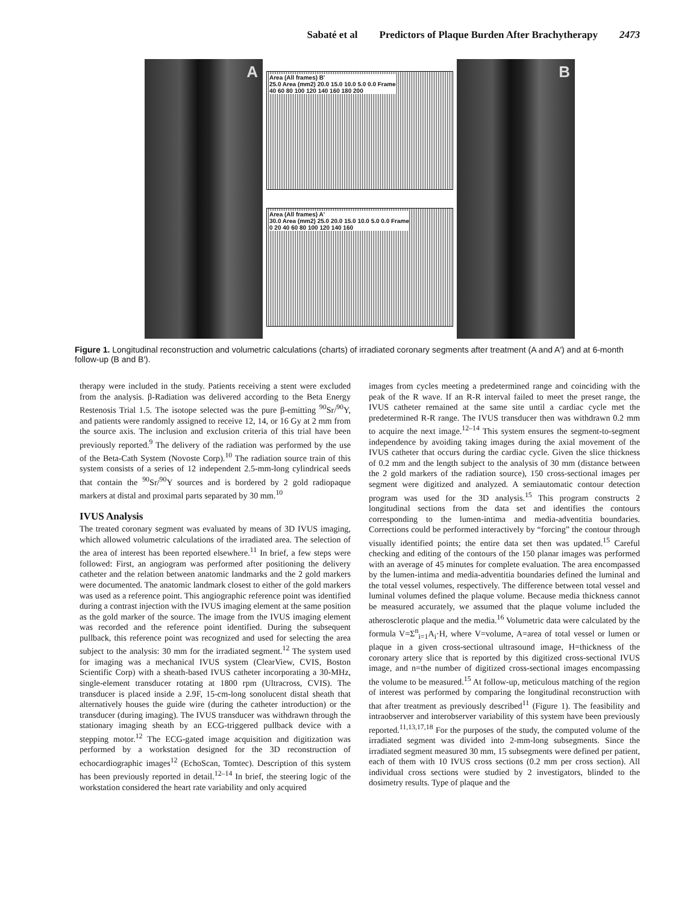Sabaté et al Predictors of Plaque Burden After Brachytherapy 2473
A
Area (All frames) B'
25.0 Area (mm2) 20.0 15.0 10.0 5.0 0.0 Frame
40 60 80 100 120 140 160 180 200
Area (All frames) A'
30.0 Area (mm2) 25.0 20.0 15.0 10.0 5.0 0.0 Frame
0 20 40 60 80 100 120 140 160
B
Figure 1. Longitudinal reconstruction and volumetric calculations (charts) of irradiated coronary segments after treatment (A and A′) and at 6-month follow-up (B and B′).
therapy were included in the study. Patients receiving a stent were excluded from the analysis. β-Radiation was delivered according to the Beta Energy Restenosis Trial 1.5. The isotope selected was the pure β-emitting <sup>90</sup>Sr/<sup>90</sup>Y, and patients were randomly assigned to receive 12, 14, or 16 Gy at 2 mm from the source axis. The inclusion and exclusion criteria of this trial have been previously reported.<sup>9</sup> The delivery of the radiation was performed by the use of the Beta-Cath System (Novoste Corp).<sup>10</sup> The radiation source train of this system consists of a series of 12 independent 2.5-mm-long cylindrical seeds that contain the <sup>90</sup>Sr/<sup>90</sup>Y sources and is bordered by 2 gold radiopaque markers at distal and proximal parts separated by 30 mm.<sup>10</sup>
IVUS Analysis
The treated coronary segment was evaluated by means of 3D IVUS imaging, which allowed volumetric calculations of the irradiated area. The selection of the area of interest has been reported elsewhere.<sup>11</sup> In brief, a few steps were followed: First, an angiogram was performed after positioning the delivery catheter and the relation between anatomic landmarks and the 2 gold markers were documented. The anatomic landmark closest to either of the gold markers was used as a reference point. This angiographic reference point was identified during a contrast injection with the IVUS imaging element at the same position as the gold marker of the source. The image from the IVUS imaging element was recorded and the reference point identified. During the subsequent pullback, this reference point was recognized and used for selecting the area subject to the analysis: 30 mm for the irradiated segment.<sup>12</sup> The system used for imaging was a mechanical IVUS system (ClearView, CVIS, Boston Scientific Corp) with a sheath-based IVUS catheter incorporating a 30-MHz, single-element transducer rotating at 1800 rpm (Ultracross, CVIS). The transducer is placed inside a 2.9F, 15-cm-long sonolucent distal sheath that alternatively houses the guide wire (during the catheter introduction) or the transducer (during imaging). The IVUS transducer was withdrawn through the stationary imaging sheath by an ECG-triggered pullback device with a stepping motor.<sup>12</sup> The ECG-gated image acquisition and digitization was performed by a workstation designed for the 3D reconstruction of echocardiographic images<sup>12</sup> (EchoScan, Tomtec). Description of this system has been previously reported in detail.<sup>12–14</sup> In brief, the steering logic of the workstation considered the heart rate variability and only acquired
images from cycles meeting a predetermined range and coinciding with the peak of the R wave. If an R-R interval failed to meet the preset range, the IVUS catheter remained at the same site until a cardiac cycle met the predetermined R-R range. The IVUS transducer then was withdrawn 0.2 mm to acquire the next image.<sup>12–14</sup> This system ensures the segment-to-segment independence by avoiding taking images during the axial movement of the IVUS catheter that occurs during the cardiac cycle. Given the slice thickness of 0.2 mm and the length subject to the analysis of 30 mm (distance between the 2 gold markers of the radiation source), 150 cross-sectional images per segment were digitized and analyzed. A semiautomatic contour detection program was used for the 3D analysis.<sup>15</sup> This program constructs 2 longitudinal sections from the data set and identifies the contours corresponding to the lumen-intima and media-adventitia boundaries. Corrections could be performed interactively by “forcing” the contour through visually identified points; the entire data set then was updated.<sup>15</sup> Careful checking and editing of the contours of the 150 planar images was performed with an average of 45 minutes for complete evaluation. The area encompassed by the lumen-intima and media-adventitia boundaries defined the luminal and the total vessel volumes, respectively. The difference between total vessel and luminal volumes defined the plaque volume. Because media thickness cannot be measured accurately, we assumed that the plaque volume included the atherosclerotic plaque and the media.<sup>16</sup> Volumetric data were calculated by the formula V=Σ<sup>n</sup><sub>i=1</sub>A<sub>i</sub>·H, where V=volume, A=area of total vessel or lumen or plaque in a given cross-sectional ultrasound image, H=thickness of the coronary artery slice that is reported by this digitized cross-sectional IVUS image, and n=the number of digitized cross-sectional images encompassing the volume to be measured.<sup>15</sup> At follow-up, meticulous matching of the region of interest was performed by comparing the longitudinal reconstruction with that after treatment as previously described<sup>11</sup> (Figure 1). The feasibility and intraobserver and interobserver variability of this system have been previously reported.<sup>11,13,17,18</sup> For the purposes of the study, the computed volume of the irradiated segment was divided into 2-mm-long subsegments. Since the irradiated segment measured 30 mm, 15 subsegments were defined per patient, each of them with 10 IVUS cross sections (0.2 mm per cross section). All individual cross sections were studied by 2 investigators, blinded to the dosimetry results. Type of plaque and the